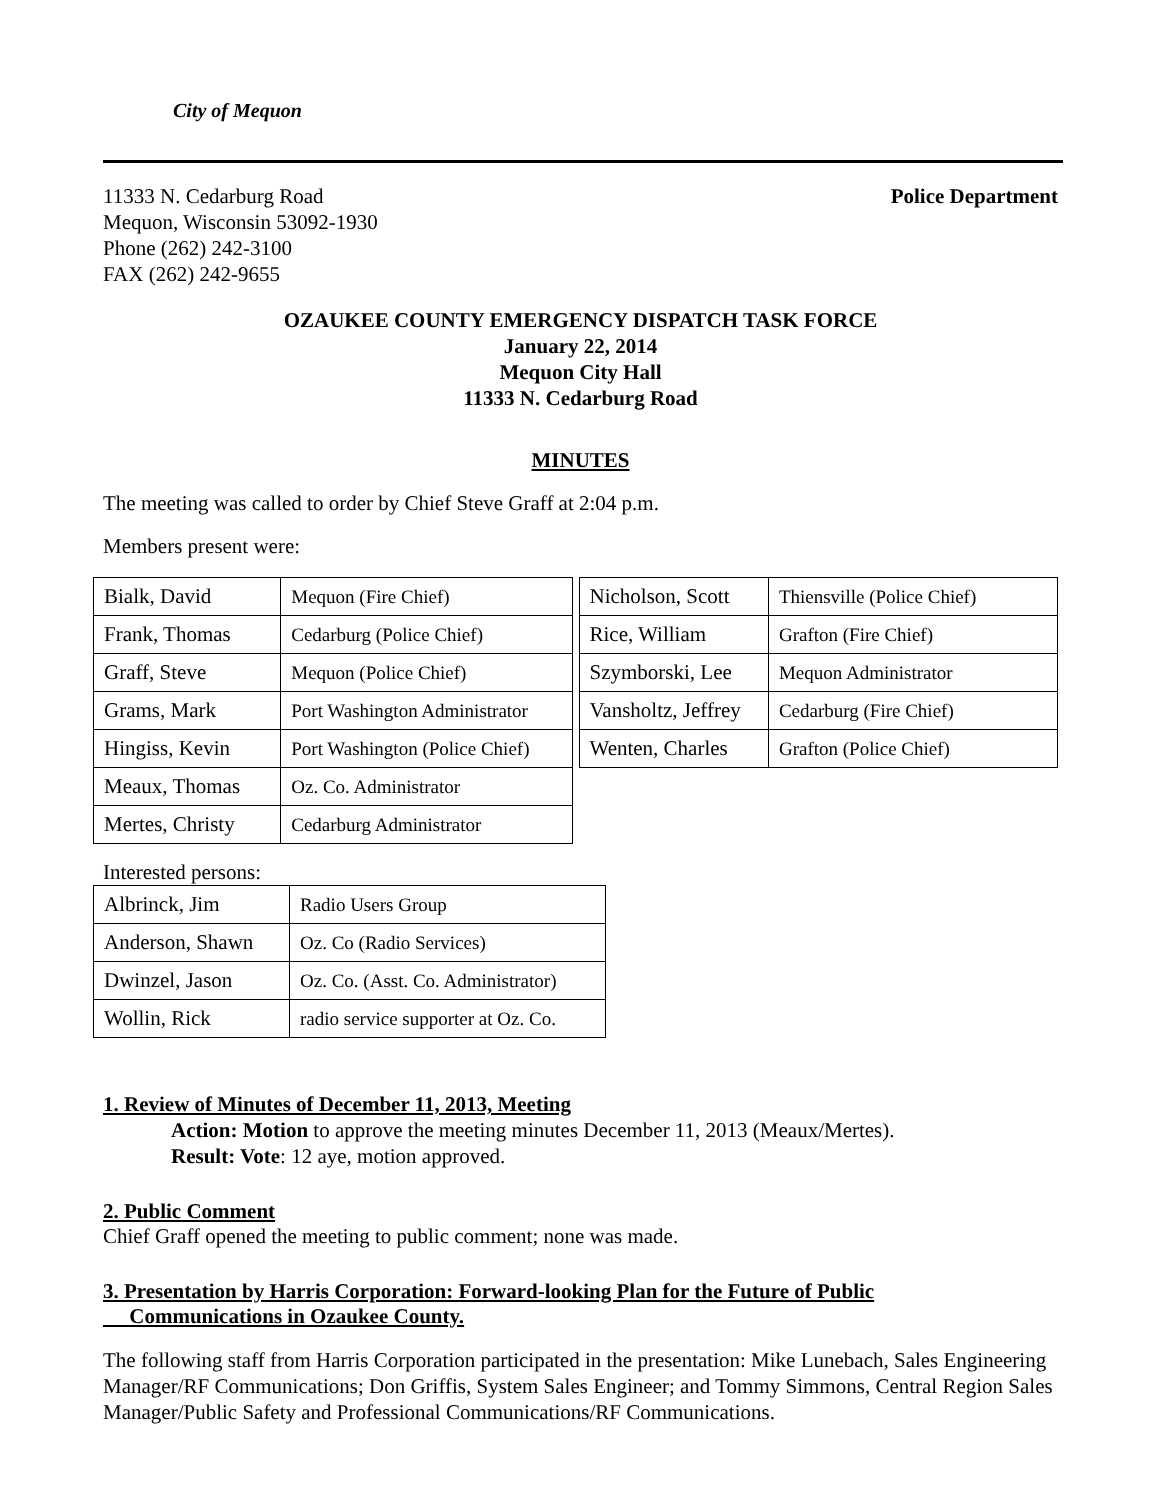City of Mequon
11333 N. Cedarburg Road
Mequon, Wisconsin 53092-1930
Phone (262) 242-3100
FAX (262) 242-9655
Police Department
OZAUKEE COUNTY EMERGENCY DISPATCH TASK FORCE
January 22, 2014
Mequon City Hall
11333 N. Cedarburg Road
MINUTES
The meeting was called to order by Chief Steve Graff at 2:04 p.m.
Members present were:
| Bialk, David | Mequon (Fire Chief) |
| Frank, Thomas | Cedarburg (Police Chief) |
| Graff, Steve | Mequon (Police Chief) |
| Grams, Mark | Port Washington Administrator |
| Hingiss, Kevin | Port Washington (Police Chief) |
| Meaux, Thomas | Oz. Co. Administrator |
| Mertes, Christy | Cedarburg Administrator |
| Nicholson, Scott | Thiensville (Police Chief) |
| Rice, William | Grafton (Fire Chief) |
| Szymborski, Lee | Mequon Administrator |
| Vansholtz, Jeffrey | Cedarburg (Fire Chief) |
| Wenten, Charles | Grafton (Police Chief) |
Interested persons:
| Albrinck, Jim | Radio Users Group |
| Anderson, Shawn | Oz. Co (Radio Services) |
| Dwinzel, Jason | Oz. Co. (Asst. Co. Administrator) |
| Wollin, Rick | radio service supporter at Oz. Co. |
1. Review of Minutes of December 11, 2013, Meeting
Action: Motion to approve the meeting minutes December 11, 2013 (Meaux/Mertes).
Result: Vote: 12 aye, motion approved.
2. Public Comment
Chief Graff opened the meeting to public comment; none was made.
3. Presentation by Harris Corporation: Forward-looking Plan for the Future of Public
Communications in Ozaukee County.
The following staff from Harris Corporation participated in the presentation: Mike Lunebach, Sales Engineering Manager/RF Communications; Don Griffis, System Sales Engineer; and Tommy Simmons, Central Region Sales Manager/Public Safety and Professional Communications/RF Communications.